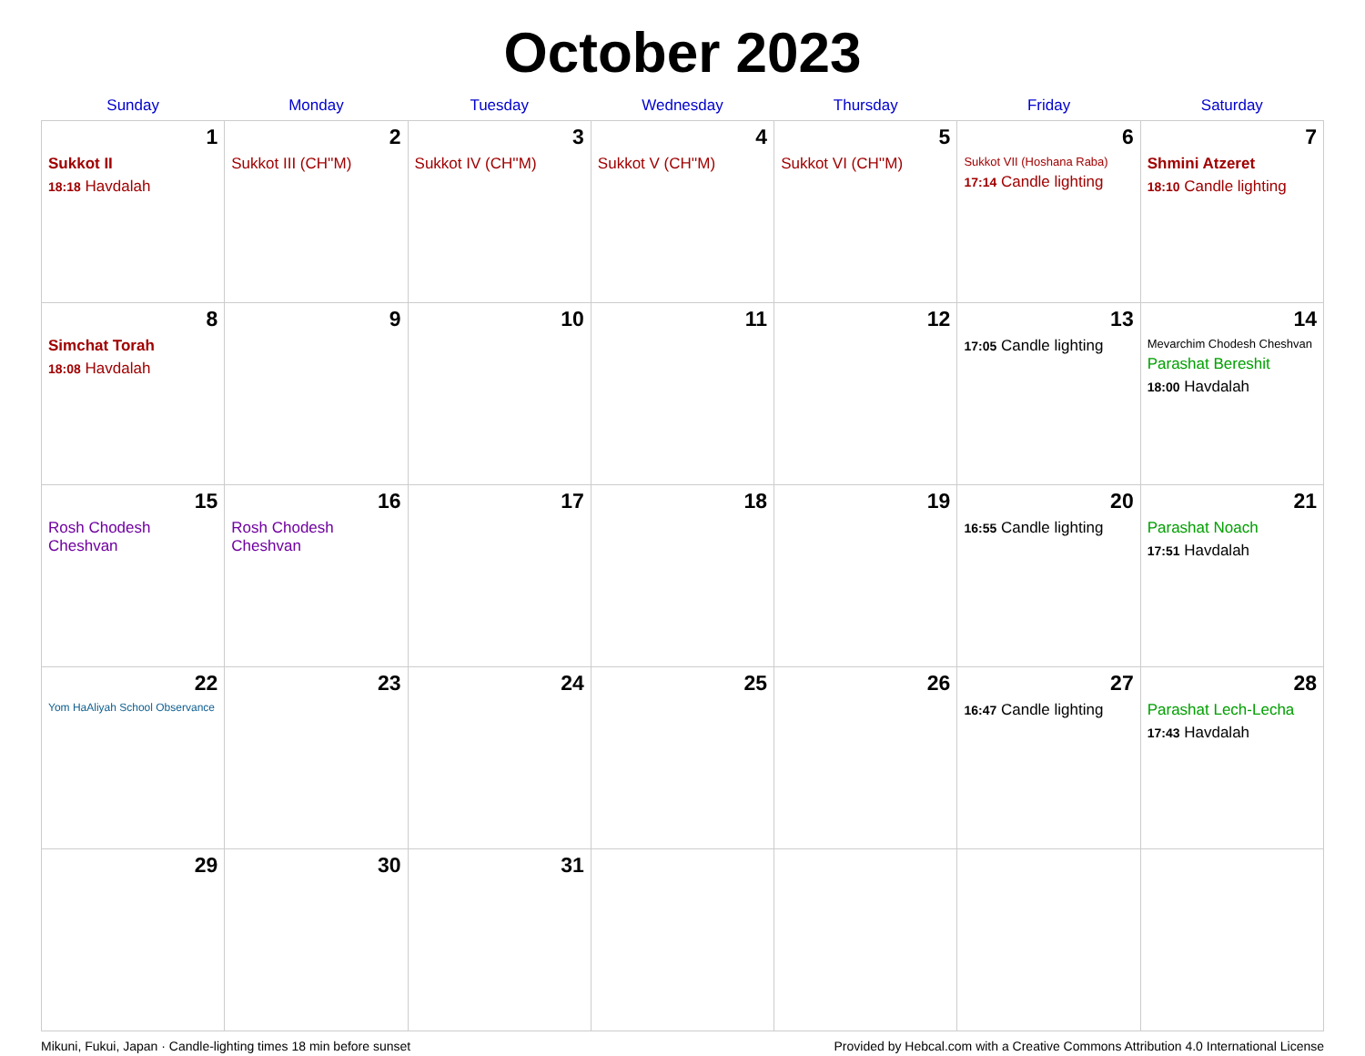October 2023
| Sunday | Monday | Tuesday | Wednesday | Thursday | Friday | Saturday |
| --- | --- | --- | --- | --- | --- | --- |
| 1 Sukkot II 18:18 Havdalah | 2 Sukkot III (CH''M) | 3 Sukkot IV (CH''M) | 4 Sukkot V (CH''M) | 5 Sukkot VI (CH''M) | 6 Sukkot VII (Hoshana Raba) 17:14 Candle lighting | 7 Shmini Atzeret 18:10 Candle lighting |
| 8 Simchat Torah 18:08 Havdalah | 9 | 10 | 11 | 12 | 13 17:05 Candle lighting | 14 Mevarchim Chodesh Cheshvan Parashat Bereshit 18:00 Havdalah |
| 15 Rosh Chodesh Cheshvan | 16 Rosh Chodesh Cheshvan | 17 | 18 | 19 | 20 16:55 Candle lighting | 21 Parashat Noach 17:51 Havdalah |
| 22 Yom HaAliyah School Observance | 23 | 24 | 25 | 26 | 27 16:47 Candle lighting | 28 Parashat Lech-Lecha 17:43 Havdalah |
| 29 | 30 | 31 | | | | |
Mikuni, Fukui, Japan · Candle-lighting times 18 min before sunset Provided by Hebcal.com with a Creative Commons Attribution 4.0 International License